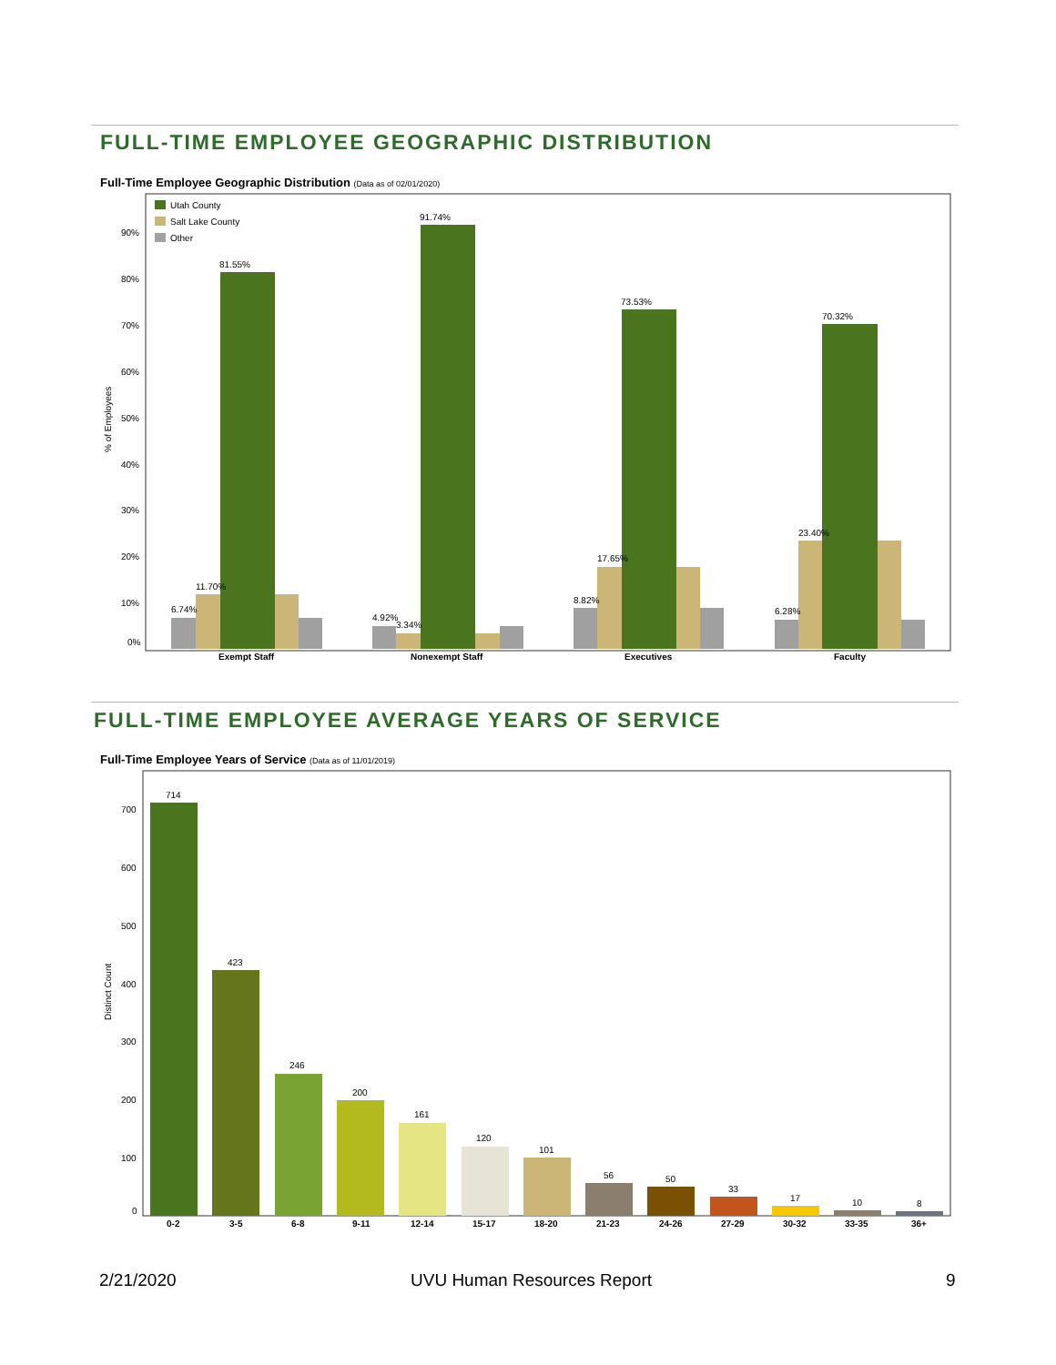FULL-TIME EMPLOYEE GEOGRAPHIC DISTRIBUTION
Full-Time Employee Geographic Distribution (Data as of 02/01/2020)
Utah County
Salt Lake County
Other
90%
80%
70%
60%
50%
40%
30%
20%
10%
0%
% of Employees
6.74%
11.70%
81.55%
Exempt Staff
4.92%
3.34%
91.74%
Nonexempt Staff
8.82%
17.65%
73.53%
Executives
6.28%
23.40%
70.32%
Faculty
FULL-TIME EMPLOYEE AVERAGE YEARS OF SERVICE
Full-Time Employee Years of Service (Data as of 11/01/2019)
700
600
500
400
300
200
100
0
Distinct Count
714
0-2
423
3-5
246
6-8
200
9-11
161
12-14
120
15-17
101
18-20
56
21-23
50
24-26
33
27-29
17
30-32
10
33-35
8
36+
2/21/2020 UVU Human Resources Report 9